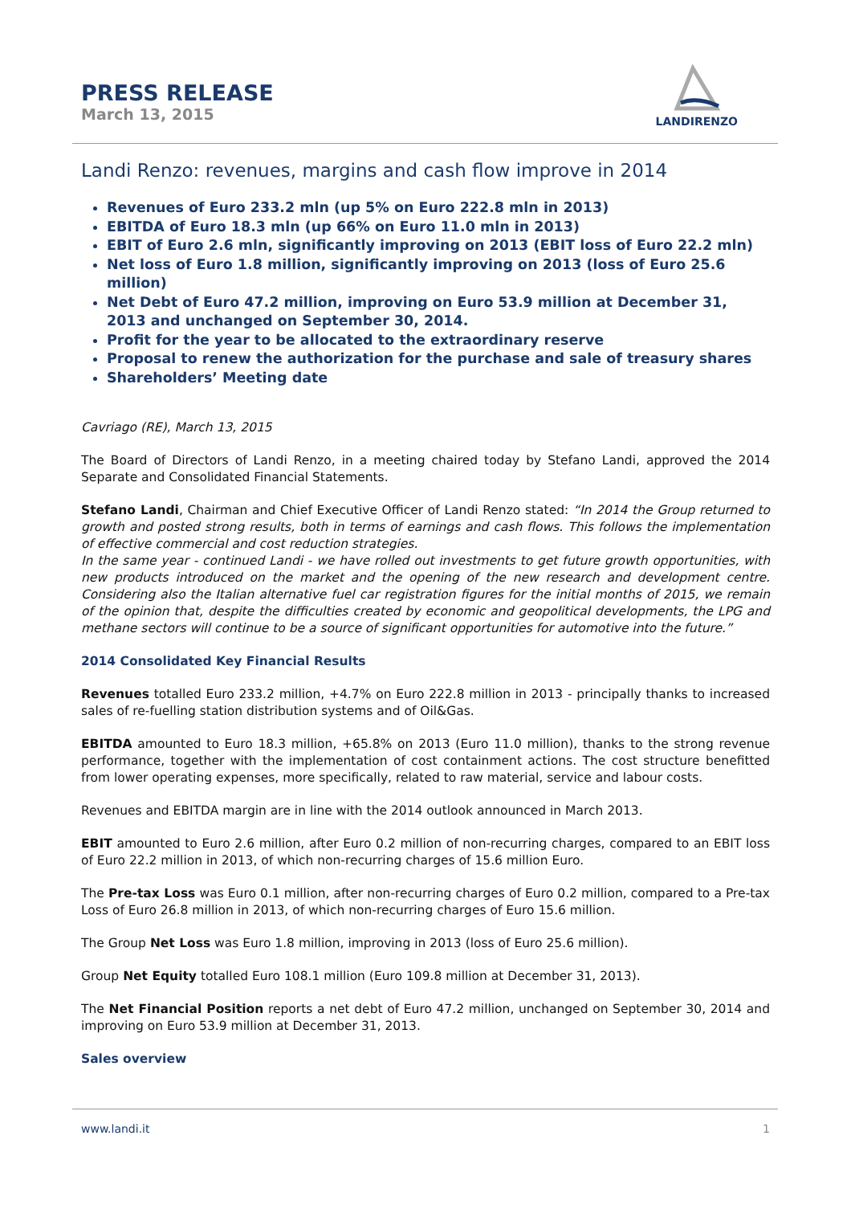PRESS RELEASE
March 13, 2015
LANDIRENZO
Landi Renzo: revenues, margins and cash flow improve in 2014
Revenues of Euro 233.2 mln (up 5% on Euro 222.8 mln in 2013)
EBITDA of Euro 18.3 mln (up 66% on Euro 11.0 mln in 2013)
EBIT of Euro 2.6 mln, significantly improving on 2013 (EBIT loss of Euro 22.2 mln)
Net loss of Euro 1.8 million, significantly improving on 2013 (loss of Euro 25.6 million)
Net Debt of Euro 47.2 million, improving on Euro 53.9 million at December 31, 2013 and unchanged on September 30, 2014.
Profit for the year to be allocated to the extraordinary reserve
Proposal to renew the authorization for the purchase and sale of treasury shares
Shareholders’ Meeting date
Cavriago (RE), March 13, 2015
The Board of Directors of Landi Renzo, in a meeting chaired today by Stefano Landi, approved the 2014 Separate and Consolidated Financial Statements.
Stefano Landi, Chairman and Chief Executive Officer of Landi Renzo stated: “In 2014 the Group returned to growth and posted strong results, both in terms of earnings and cash flows. This follows the implementation of effective commercial and cost reduction strategies.
In the same year - continued Landi - we have rolled out investments to get future growth opportunities, with new products introduced on the market and the opening of the new research and development centre. Considering also the Italian alternative fuel car registration figures for the initial months of 2015, we remain of the opinion that, despite the difficulties created by economic and geopolitical developments, the LPG and methane sectors will continue to be a source of significant opportunities for automotive into the future.”
2014 Consolidated Key Financial Results
Revenues totalled Euro 233.2 million, +4.7% on Euro 222.8 million in 2013 - principally thanks to increased sales of re-fuelling station distribution systems and of Oil&Gas.
EBITDA amounted to Euro 18.3 million, +65.8% on 2013 (Euro 11.0 million), thanks to the strong revenue performance, together with the implementation of cost containment actions. The cost structure benefitted from lower operating expenses, more specifically, related to raw material, service and labour costs.
Revenues and EBITDA margin are in line with the 2014 outlook announced in March 2013.
EBIT amounted to Euro 2.6 million, after Euro 0.2 million of non-recurring charges, compared to an EBIT loss of Euro 22.2 million in 2013, of which non-recurring charges of 15.6 million Euro.
The Pre-tax Loss was Euro 0.1 million, after non-recurring charges of Euro 0.2 million, compared to a Pre-tax Loss of Euro 26.8 million in 2013, of which non-recurring charges of Euro 15.6 million.
The Group Net Loss was Euro 1.8 million, improving in 2013 (loss of Euro 25.6 million).
Group Net Equity totalled Euro 108.1 million (Euro 109.8 million at December 31, 2013).
The Net Financial Position reports a net debt of Euro 47.2 million, unchanged on September 30, 2014 and improving on Euro 53.9 million at December 31, 2013.
Sales overview
www.landi.it 1